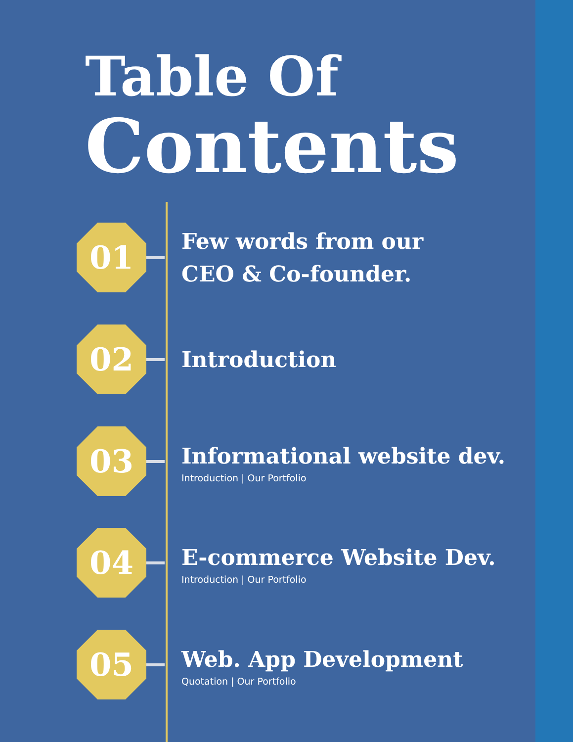Table Of
Contents
01
Few words from our
CEO & Co-founder.
02
Introduction
03
Informational website dev.
Introduction | Our Portfolio
04
E-commerce Website Dev.
Introduction | Our Portfolio
05
Web. App Development
Quotation | Our Portfolio